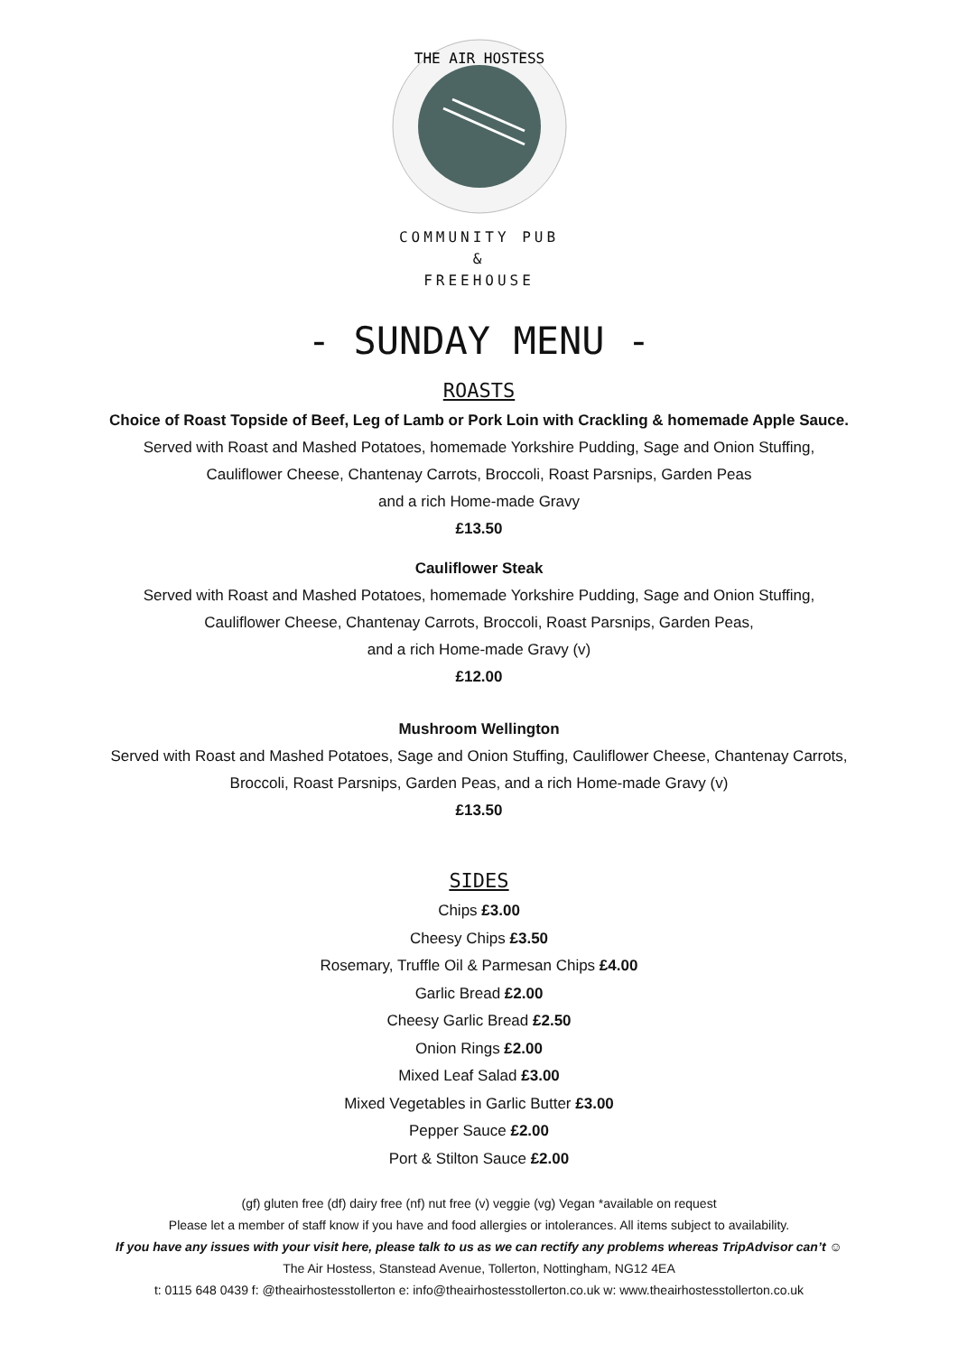THE AIR HOSTESS
COMMUNITY PUB
&
FREEHOUSE
- SUNDAY MENU -
ROASTS
Choice of Roast Topside of Beef, Leg of Lamb or Pork Loin with Crackling & homemade Apple Sauce.
Served with Roast and Mashed Potatoes, homemade Yorkshire Pudding, Sage and Onion Stuffing,
Cauliflower Cheese, Chantenay Carrots, Broccoli, Roast Parsnips, Garden Peas
and a rich Home-made Gravy
£13.50
Cauliflower Steak
Served with Roast and Mashed Potatoes, homemade Yorkshire Pudding, Sage and Onion Stuffing,
Cauliflower Cheese, Chantenay Carrots, Broccoli, Roast Parsnips, Garden Peas,
and a rich Home-made Gravy (v)
£12.00
Mushroom Wellington
Served with Roast and Mashed Potatoes, Sage and Onion Stuffing, Cauliflower Cheese, Chantenay Carrots,
Broccoli, Roast Parsnips, Garden Peas, and a rich Home-made Gravy (v)
£13.50
SIDES
Chips £3.00
Cheesy Chips £3.50
Rosemary, Truffle Oil & Parmesan Chips £4.00
Garlic Bread £2.00
Cheesy Garlic Bread £2.50
Onion Rings £2.00
Mixed Leaf Salad £3.00
Mixed Vegetables in Garlic Butter £3.00
Pepper Sauce £2.00
Port & Stilton Sauce £2.00
(gf) gluten free (df) dairy free (nf) nut free (v) veggie (vg) Vegan *available on request
Please let a member of staff know if you have and food allergies or intolerances. All items subject to availability.
If you have any issues with your visit here, please talk to us as we can rectify any problems whereas TripAdvisor can’t ☺
The Air Hostess, Stanstead Avenue, Tollerton, Nottingham, NG12 4EA
t: 0115 648 0439 f: @theairhostesstollerton e: info@theairhostesstollerton.co.uk w: www.theairhostesstollerton.co.uk